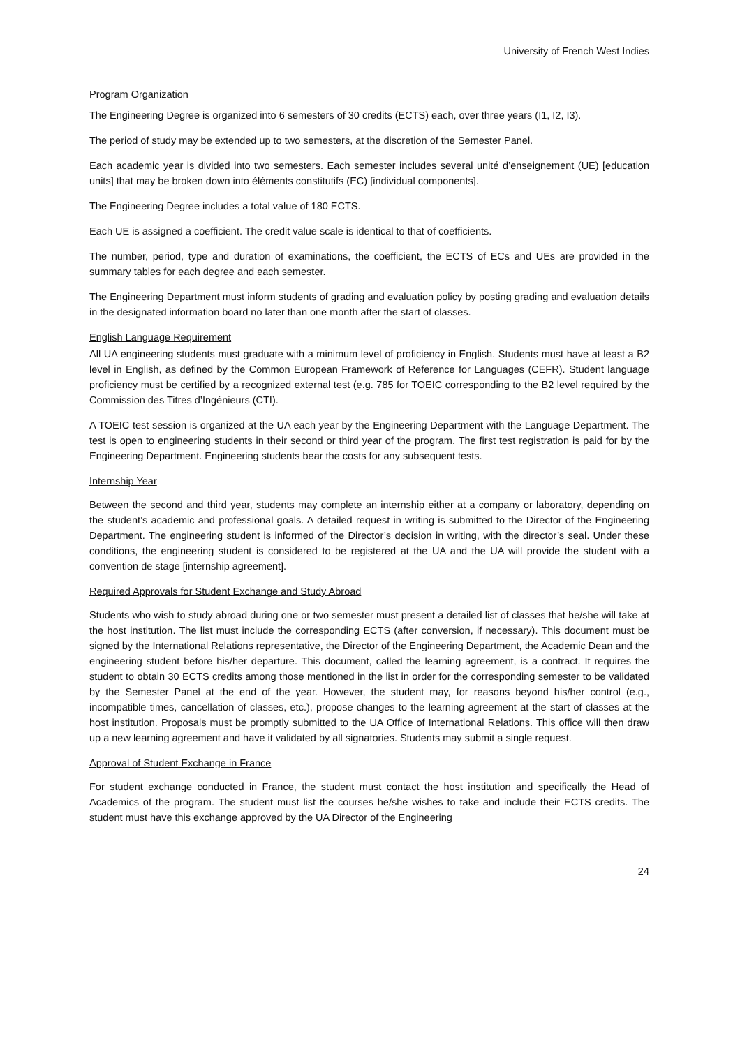University of French West Indies
Program Organization
The Engineering Degree is organized into 6 semesters of 30 credits (ECTS) each, over three years (I1, I2, I3).
The period of study may be extended up to two semesters, at the discretion of the Semester Panel.
Each academic year is divided into two semesters. Each semester includes several unité d’enseignement (UE) [education units] that may be broken down into éléments constitutifs (EC) [individual components].
The Engineering Degree includes a total value of 180 ECTS.
Each UE is assigned a coefficient. The credit value scale is identical to that of coefficients.
The number, period, type and duration of examinations, the coefficient, the ECTS of ECs and UEs are provided in the summary tables for each degree and each semester.
The Engineering Department must inform students of grading and evaluation policy by posting grading and evaluation details in the designated information board no later than one month after the start of classes.
English Language Requirement
All UA engineering students must graduate with a minimum level of proficiency in English. Students must have at least a B2 level in English, as defined by the Common European Framework of Reference for Languages (CEFR). Student language proficiency must be certified by a recognized external test (e.g. 785 for TOEIC corresponding to the B2 level required by the Commission des Titres d’Ingénieurs (CTI).
A TOEIC test session is organized at the UA each year by the Engineering Department with the Language Department. The test is open to engineering students in their second or third year of the program. The first test registration is paid for by the Engineering Department. Engineering students bear the costs for any subsequent tests.
Internship Year
Between the second and third year, students may complete an internship either at a company or laboratory, depending on the student’s academic and professional goals. A detailed request in writing is submitted to the Director of the Engineering Department. The engineering student is informed of the Director’s decision in writing, with the director’s seal. Under these conditions, the engineering student is considered to be registered at the UA and the UA will provide the student with a convention de stage [internship agreement].
Required Approvals for Student Exchange and Study Abroad
Students who wish to study abroad during one or two semester must present a detailed list of classes that he/she will take at the host institution. The list must include the corresponding ECTS (after conversion, if necessary). This document must be signed by the International Relations representative, the Director of the Engineering Department, the Academic Dean and the engineering student before his/her departure. This document, called the learning agreement, is a contract. It requires the student to obtain 30 ECTS credits among those mentioned in the list in order for the corresponding semester to be validated by the Semester Panel at the end of the year. However, the student may, for reasons beyond his/her control (e.g., incompatible times, cancellation of classes, etc.), propose changes to the learning agreement at the start of classes at the host institution. Proposals must be promptly submitted to the UA Office of International Relations. This office will then draw up a new learning agreement and have it validated by all signatories. Students may submit a single request.
Approval of Student Exchange in France
For student exchange conducted in France, the student must contact the host institution and specifically the Head of Academics of the program. The student must list the courses he/she wishes to take and include their ECTS credits. The student must have this exchange approved by the UA Director of the Engineering
24